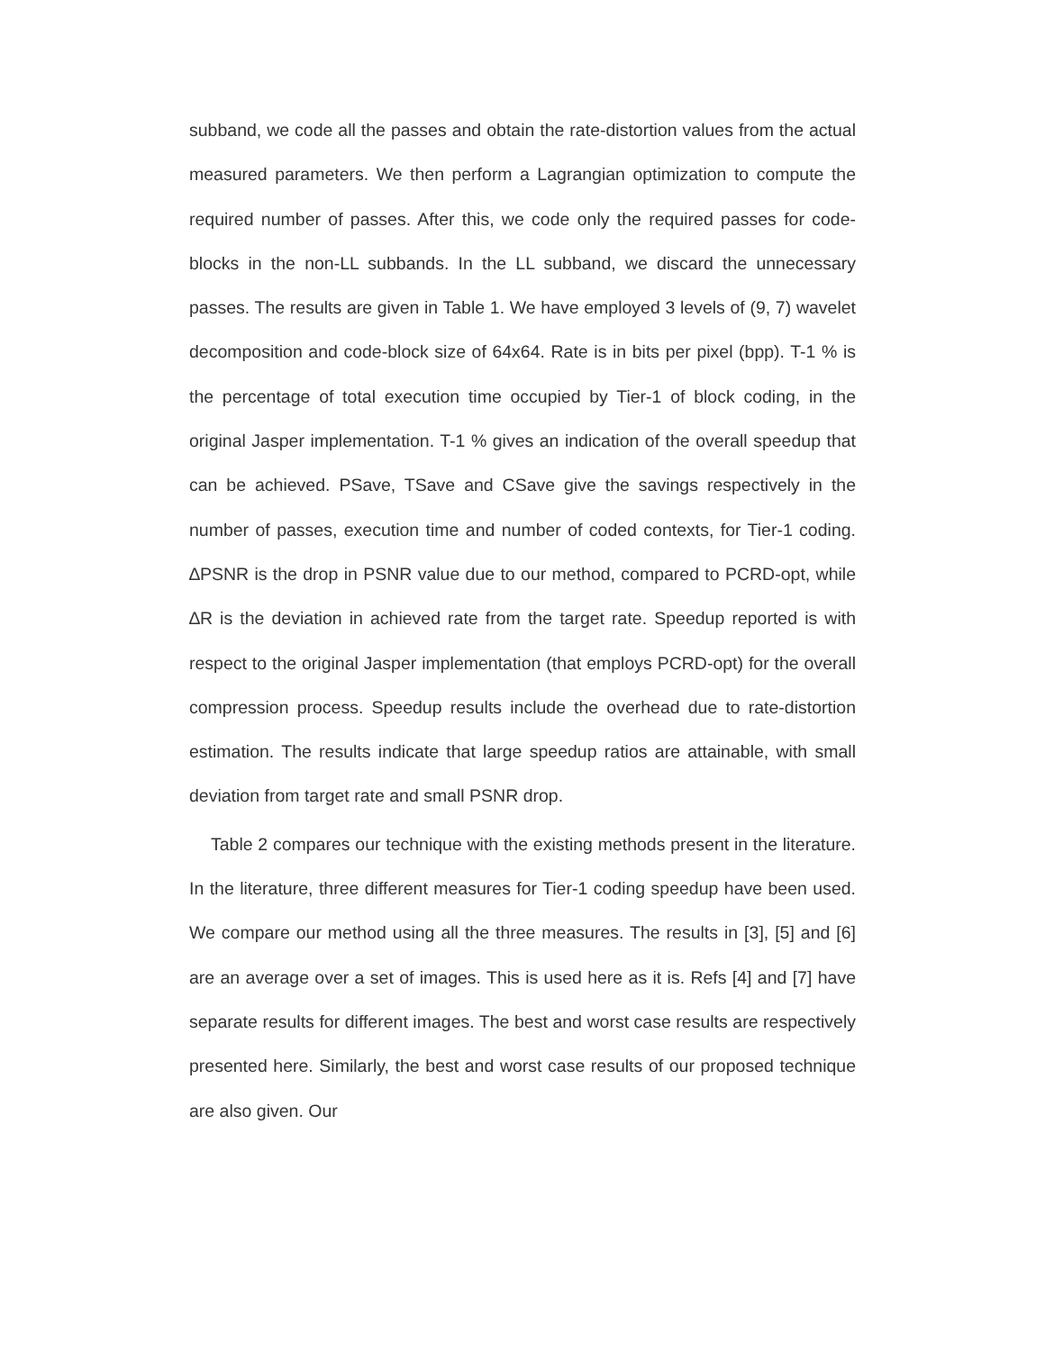subband, we code all the passes and obtain the rate-distortion values from the actual measured parameters. We then perform a Lagrangian optimization to compute the required number of passes. After this, we code only the required passes for code-blocks in the non-LL subbands. In the LL subband, we discard the unnecessary passes. The results are given in Table 1. We have employed 3 levels of (9, 7) wavelet decomposition and code-block size of 64x64. Rate is in bits per pixel (bpp). T-1 % is the percentage of total execution time occupied by Tier-1 of block coding, in the original Jasper implementation. T-1 % gives an indication of the overall speedup that can be achieved. PSave, TSave and CSave give the savings respectively in the number of passes, execution time and number of coded contexts, for Tier-1 coding. ∆PSNR is the drop in PSNR value due to our method, compared to PCRD-opt, while ∆R is the deviation in achieved rate from the target rate. Speedup reported is with respect to the original Jasper implementation (that employs PCRD-opt) for the overall compression process. Speedup results include the overhead due to rate-distortion estimation. The results indicate that large speedup ratios are attainable, with small deviation from target rate and small PSNR drop.
Table 2 compares our technique with the existing methods present in the literature. In the literature, three different measures for Tier-1 coding speedup have been used. We compare our method using all the three measures. The results in [3], [5] and [6] are an average over a set of images. This is used here as it is. Refs [4] and [7] have separate results for different images. The best and worst case results are respectively presented here. Similarly, the best and worst case results of our proposed technique are also given. Our